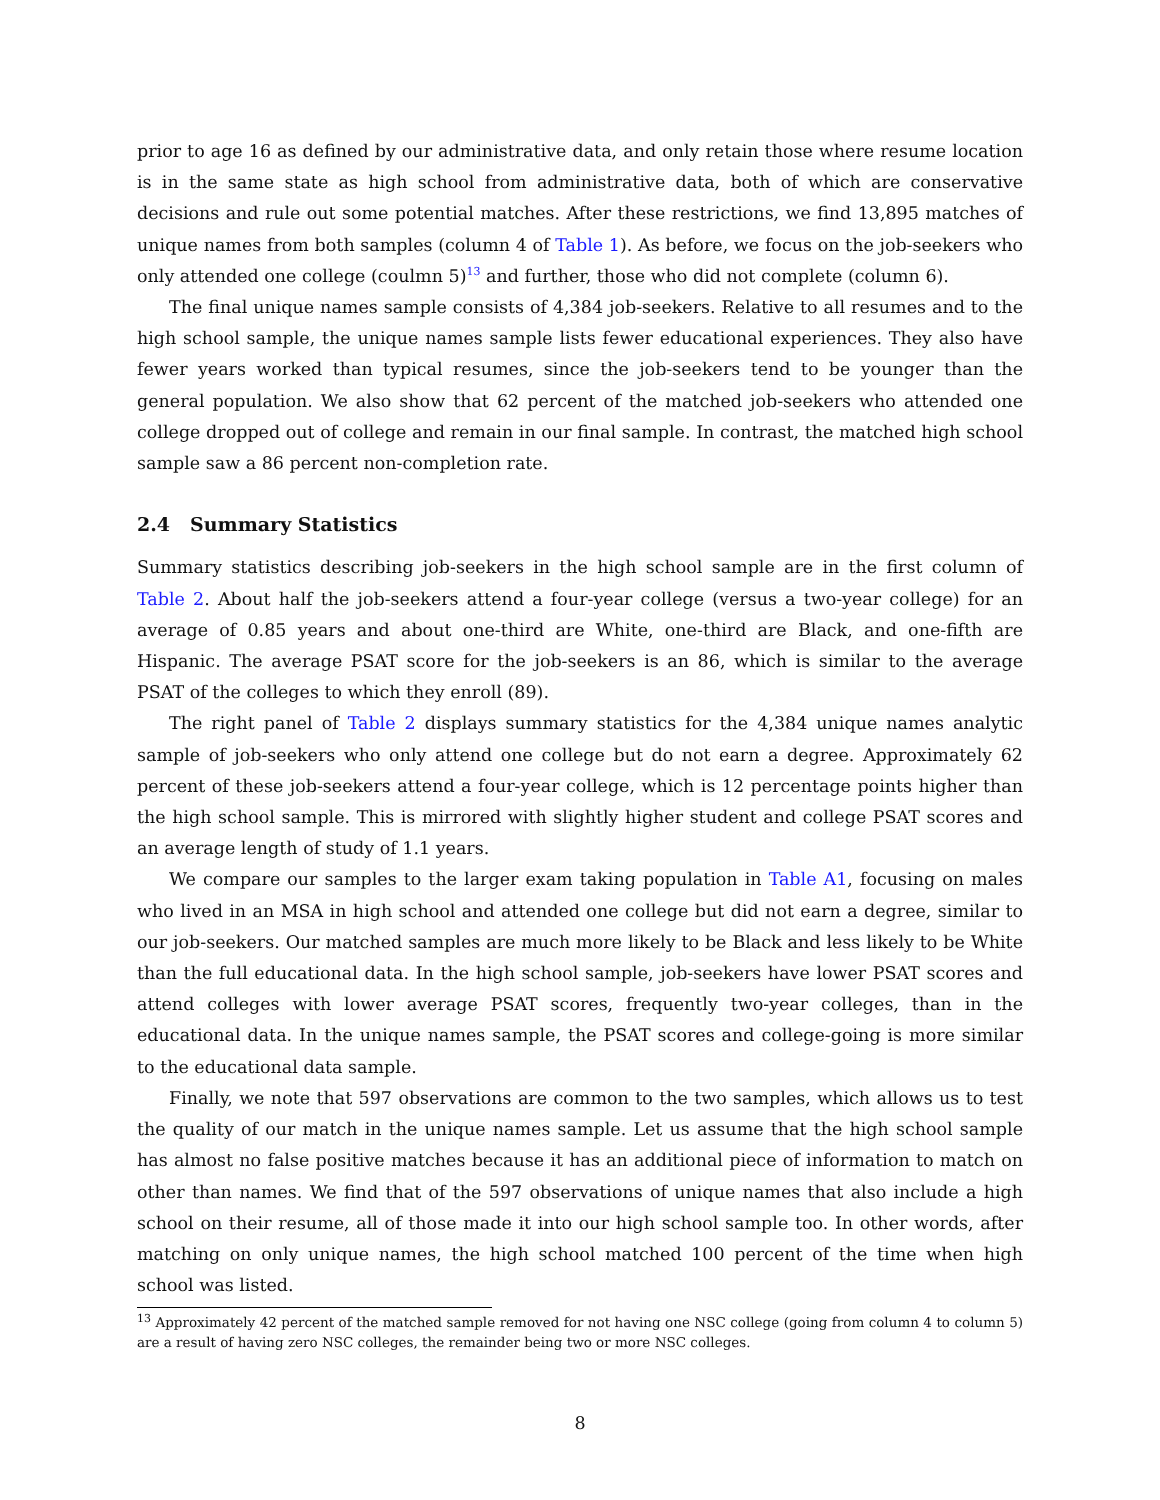prior to age 16 as defined by our administrative data, and only retain those where resume location is in the same state as high school from administrative data, both of which are conservative decisions and rule out some potential matches. After these restrictions, we find 13,895 matches of unique names from both samples (column 4 of Table 1). As before, we focus on the job-seekers who only attended one college (coulmn 5)<sup>13</sup> and further, those who did not complete (column 6).
The final unique names sample consists of 4,384 job-seekers. Relative to all resumes and to the high school sample, the unique names sample lists fewer educational experiences. They also have fewer years worked than typical resumes, since the job-seekers tend to be younger than the general population. We also show that 62 percent of the matched job-seekers who attended one college dropped out of college and remain in our final sample. In contrast, the matched high school sample saw a 86 percent non-completion rate.
2.4 Summary Statistics
Summary statistics describing job-seekers in the high school sample are in the first column of Table 2. About half the job-seekers attend a four-year college (versus a two-year college) for an average of 0.85 years and about one-third are White, one-third are Black, and one-fifth are Hispanic. The average PSAT score for the job-seekers is an 86, which is similar to the average PSAT of the colleges to which they enroll (89).
The right panel of Table 2 displays summary statistics for the 4,384 unique names analytic sample of job-seekers who only attend one college but do not earn a degree. Approximately 62 percent of these job-seekers attend a four-year college, which is 12 percentage points higher than the high school sample. This is mirrored with slightly higher student and college PSAT scores and an average length of study of 1.1 years.
We compare our samples to the larger exam taking population in Table A1, focusing on males who lived in an MSA in high school and attended one college but did not earn a degree, similar to our job-seekers. Our matched samples are much more likely to be Black and less likely to be White than the full educational data. In the high school sample, job-seekers have lower PSAT scores and attend colleges with lower average PSAT scores, frequently two-year colleges, than in the educational data. In the unique names sample, the PSAT scores and college-going is more similar to the educational data sample.
Finally, we note that 597 observations are common to the two samples, which allows us to test the quality of our match in the unique names sample. Let us assume that the high school sample has almost no false positive matches because it has an additional piece of information to match on other than names. We find that of the 597 observations of unique names that also include a high school on their resume, all of those made it into our high school sample too. In other words, after matching on only unique names, the high school matched 100 percent of the time when high school was listed.
<sup>13</sup> Approximately 42 percent of the matched sample removed for not having one NSC college (going from column 4 to column 5) are a result of having zero NSC colleges, the remainder being two or more NSC colleges.
8